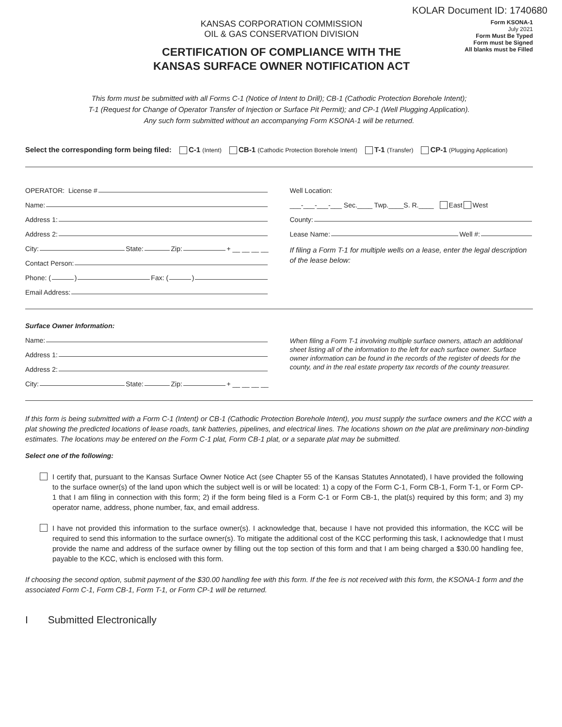KOLAR Document ID: 1740680
KANSAS CORPORATION COMMISSION
OIL & GAS CONSERVATION DIVISION
CERTIFICATION OF COMPLIANCE WITH THE
KANSAS SURFACE OWNER NOTIFICATION ACT
Form KSONA-1
July 2021
Form Must Be Typed
Form must be Signed
All blanks must be Filled
This form must be submitted with all Forms C-1 (Notice of Intent to Drill); CB-1 (Cathodic Protection Borehole Intent);
T-1 (Request for Change of Operator Transfer of Injection or Surface Pit Permit); and CP-1 (Well Plugging Application).
Any such form submitted without an accompanying Form KSONA-1 will be returned.
Select the corresponding form being filed: C-1 (Intent) CB-1 (Cathodic Protection Borehole Intent) T-1 (Transfer) CP-1 (Plugging Application)
OPERATOR: License #
Name:
Address 1:
Address 2:
City: State: Zip: + __ __ __ __
Contact Person:
Phone: ( ) Fax: ( )
Email Address:
Well Location:
___-___-___-___ Sec.____ Twp.____S. R.____ East West
County:
Lease Name: Well #:
If filing a Form T-1 for multiple wells on a lease, enter the legal description of the lease below:
Surface Owner Information:
Name:
Address 1:
Address 2:
City: State: Zip: + __ __ __ __
When filing a Form T-1 involving multiple surface owners, attach an additional sheet listing all of the information to the left for each surface owner. Surface owner information can be found in the records of the register of deeds for the county, and in the real estate property tax records of the county treasurer.
If this form is being submitted with a Form C-1 (Intent) or CB-1 (Cathodic Protection Borehole Intent), you must supply the surface owners and the KCC with a plat showing the predicted locations of lease roads, tank batteries, pipelines, and electrical lines. The locations shown on the plat are preliminary non-binding estimates. The locations may be entered on the Form C-1 plat, Form CB-1 plat, or a separate plat may be submitted.
Select one of the following:
I certify that, pursuant to the Kansas Surface Owner Notice Act (see Chapter 55 of the Kansas Statutes Annotated), I have provided the following to the surface owner(s) of the land upon which the subject well is or will be located: 1) a copy of the Form C-1, Form CB-1, Form T-1, or Form CP-1 that I am filing in connection with this form; 2) if the form being filed is a Form C-1 or Form CB-1, the plat(s) required by this form; and 3) my operator name, address, phone number, fax, and email address.
I have not provided this information to the surface owner(s). I acknowledge that, because I have not provided this information, the KCC will be required to send this information to the surface owner(s). To mitigate the additional cost of the KCC performing this task, I acknowledge that I must provide the name and address of the surface owner by filling out the top section of this form and that I am being charged a $30.00 handling fee, payable to the KCC, which is enclosed with this form.
If choosing the second option, submit payment of the $30.00 handling fee with this form. If the fee is not received with this form, the KSONA-1 form and the associated Form C-1, Form CB-1, Form T-1, or Form CP-1 will be returned.
I Submitted Electronically